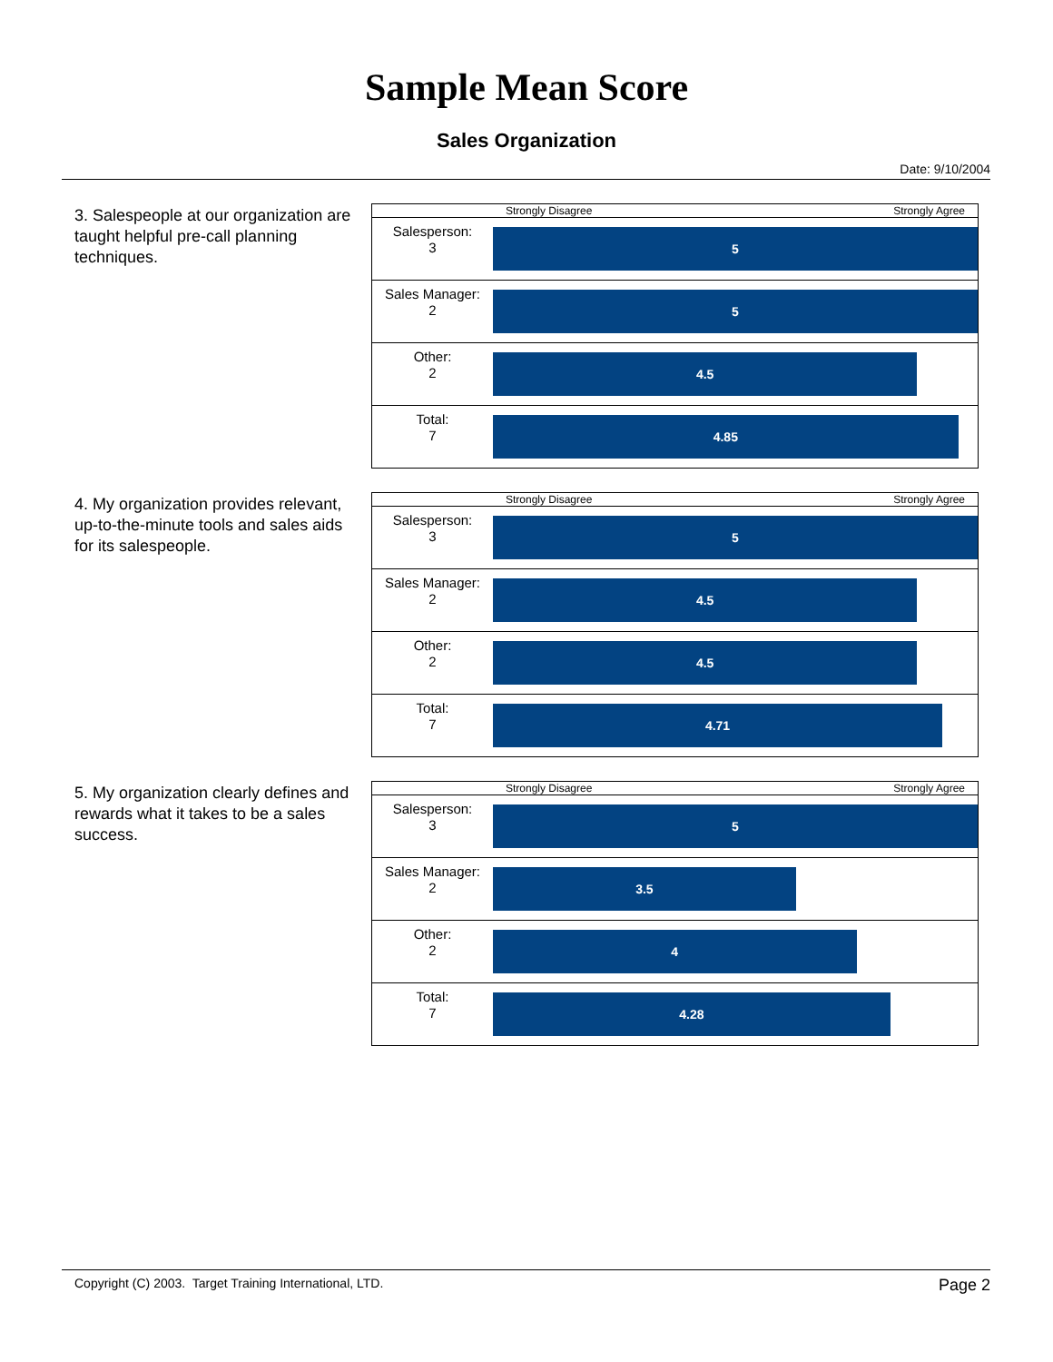Sample Mean Score
Sales Organization
Date: 9/10/2004
3. Salespeople at our organization are taught helpful pre-call planning techniques.
| | Strongly Disagree Strongly Agree |
| Salesperson: 3 | 5 |
| Sales Manager: 2 | 5 |
| Other: 2 | 4.5 |
| Total: 7 | 4.85 |
4. My organization provides relevant, up-to-the-minute tools and sales aids for its salespeople.
| | Strongly Disagree Strongly Agree |
| Salesperson: 3 | 5 |
| Sales Manager: 2 | 4.5 |
| Other: 2 | 4.5 |
| Total: 7 | 4.71 |
5. My organization clearly defines and rewards what it takes to be a sales success.
| | Strongly Disagree Strongly Agree |
| Salesperson: 3 | 5 |
| Sales Manager: 2 | 3.5 |
| Other: 2 | 4 |
| Total: 7 | 4.28 |
Copyright (C) 2003. Target Training International, LTD. Page 2